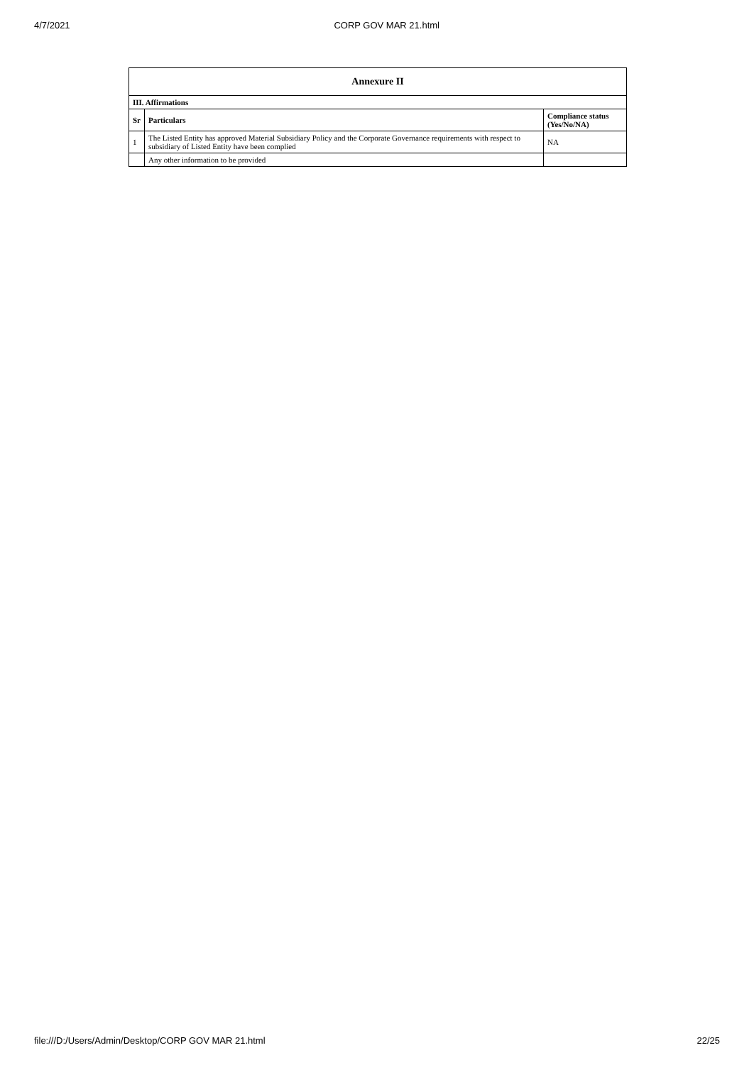4/7/2021 CORP GOV MAR 21.html
| Annexure II | | |
| --- | --- | --- |
| III. Affirmations | | |
| Sr | Particulars | Compliance status (Yes/No/NA) |
| 1 | The Listed Entity has approved Material Subsidiary Policy and the Corporate Governance requirements with respect to subsidiary of Listed Entity have been complied | NA |
| | Any other information to be provided | |
file:///D:/Users/Admin/Desktop/CORP GOV MAR 21.html 22/25